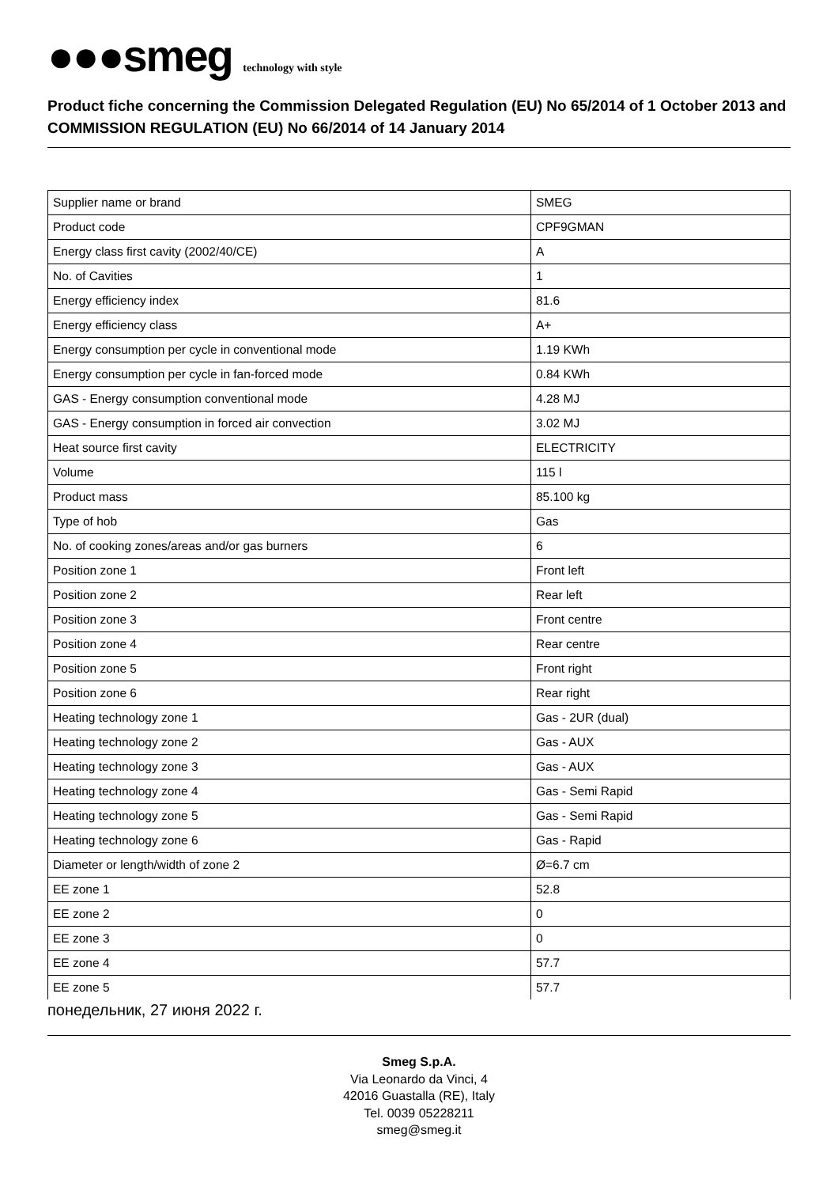●●●smeg technology with style
Product fiche concerning the Commission Delegated Regulation (EU) No 65/2014 of 1 October 2013 and COMMISSION REGULATION (EU) No 66/2014 of 14 January 2014
| Supplier name or brand | SMEG |
| Product code | CPF9GMAN |
| Energy class first cavity (2002/40/CE) | A |
| No. of Cavities | 1 |
| Energy efficiency index | 81.6 |
| Energy efficiency class | A+ |
| Energy consumption per cycle in conventional mode | 1.19 KWh |
| Energy consumption per cycle in fan-forced mode | 0.84 KWh |
| GAS - Energy consumption conventional mode | 4.28 MJ |
| GAS - Energy consumption in forced air convection | 3.02 MJ |
| Heat source first cavity | ELECTRICITY |
| Volume | 115 l |
| Product mass | 85.100 kg |
| Type of hob | Gas |
| No. of cooking zones/areas and/or gas burners | 6 |
| Position zone 1 | Front left |
| Position zone 2 | Rear left |
| Position zone 3 | Front centre |
| Position zone 4 | Rear centre |
| Position zone 5 | Front right |
| Position zone 6 | Rear right |
| Heating technology zone 1 | Gas - 2UR (dual) |
| Heating technology zone 2 | Gas - AUX |
| Heating technology zone 3 | Gas - AUX |
| Heating technology zone 4 | Gas - Semi Rapid |
| Heating technology zone 5 | Gas - Semi Rapid |
| Heating technology zone 6 | Gas - Rapid |
| Diameter or length/width of zone 2 | Ø=6.7 cm |
| EE zone 1 | 52.8 |
| EE zone 2 | 0 |
| EE zone 3 | 0 |
| EE zone 4 | 57.7 |
| EE zone 5 | 57.7 |
понедельник, 27 июня 2022 г.
Smeg S.p.A.
Via Leonardo da Vinci, 4
42016 Guastalla (RE), Italy
Tel. 0039 05228211
smeg@smeg.it